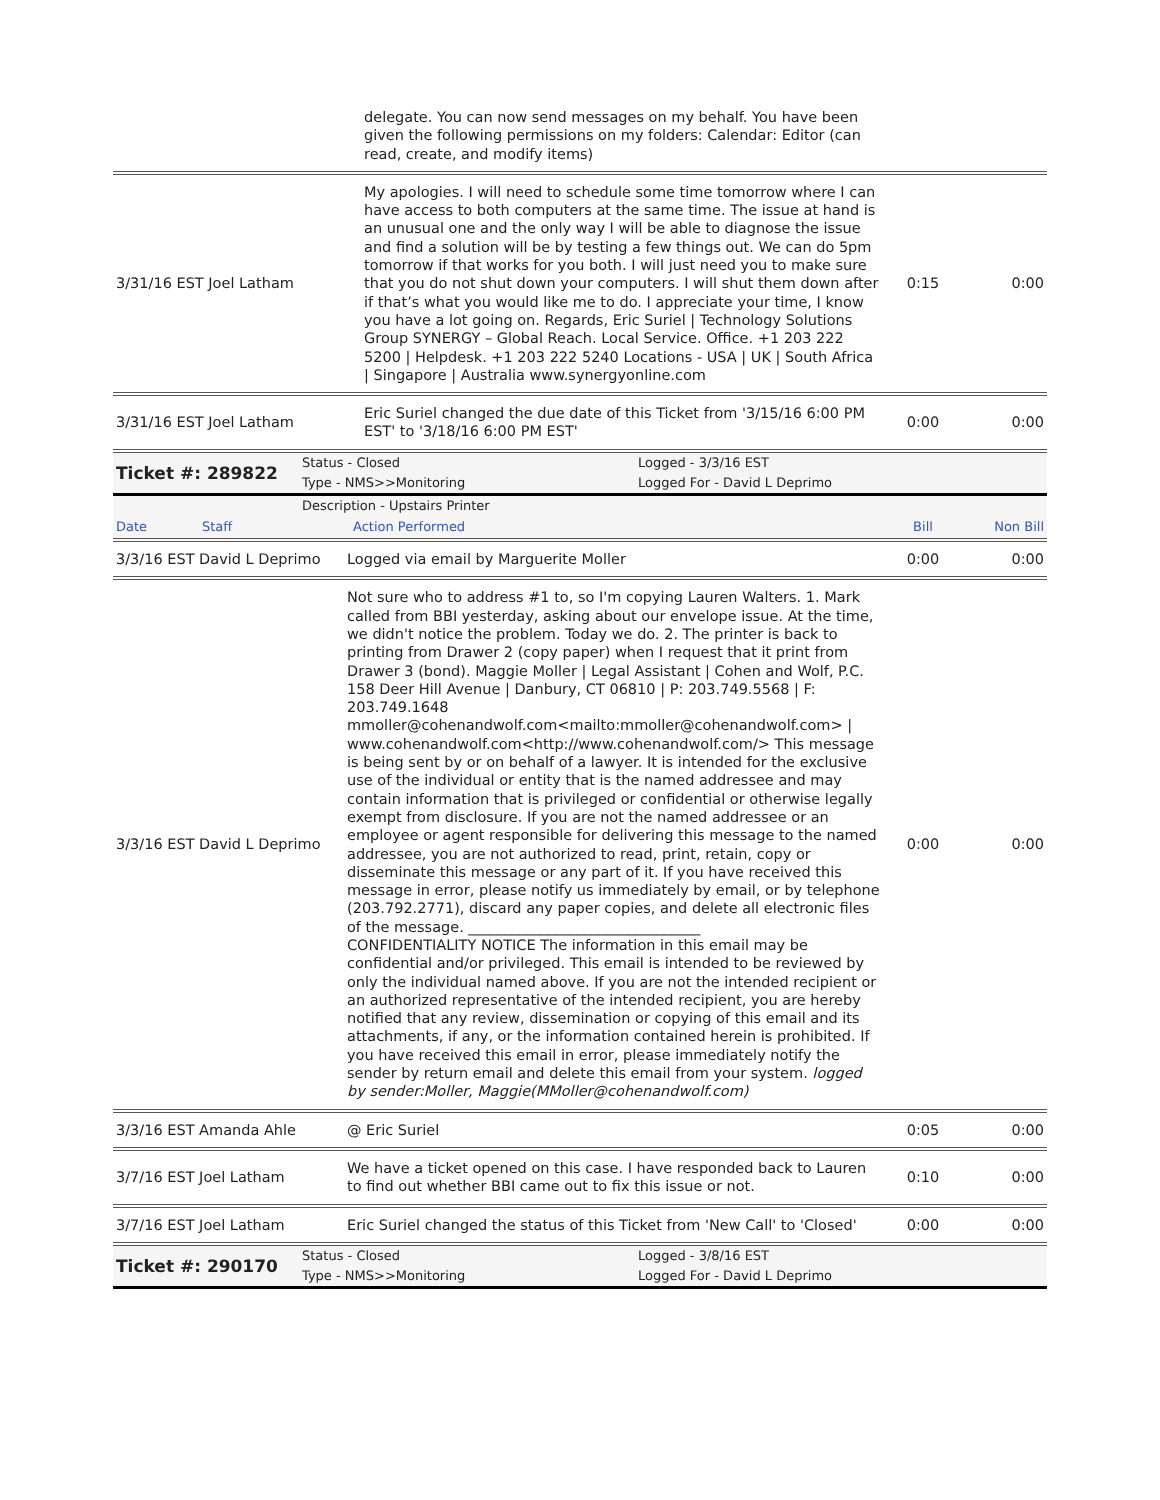| | delegate. You can now send messages on my behalf. You have been given the following permissions on my folders: Calendar: Editor (can read, create, and modify items) | | |
| 3/31/16 EST Joel Latham | My apologies. I will need to schedule some time tomorrow where I can have access to both computers at the same time. The issue at hand is an unusual one and the only way I will be able to diagnose the issue and find a solution will be by testing a few things out. We can do 5pm tomorrow if that works for you both. I will just need you to make sure that you do not shut down your computers. I will shut them down after if that’s what you would like me to do. I appreciate your time, I know you have a lot going on. Regards, Eric Suriel / Technology Solutions Group SYNERGY – Global Reach. Local Service. Office. +1 203 222 5200 / Helpdesk. +1 203 222 5240 Locations - USA / UK / South Africa / Singapore / Australia www.synergyonline.com | 0:15 | 0:00 |
| 3/31/16 EST Joel Latham | Eric Suriel changed the due date of this Ticket from '3/15/16 6:00 PM EST' to '3/18/16 6:00 PM EST' | 0:00 | 0:00 |
| Ticket #: 289822 | Status - Closed | Logged - 3/3/16 EST |
| | Type - NMS>>Monitoring | Logged For - David L Deprimo |
| | Description - Upstairs Printer |
| Date | Staff | Action Performed | Bill | Non Bill |
| 3/3/16 EST David L Deprimo | Logged via email by Marguerite Moller | 0:00 | 0:00 |
| 3/3/16 EST David L Deprimo | Not sure who to address #1 to, so I'm copying Lauren Walters. 1. Mark called from BBI yesterday, asking about our envelope issue. At the time, we didn't notice the problem. Today we do. 2. The printer is back to printing from Drawer 2 (copy paper) when I request that it print from Drawer 3 (bond). Maggie Moller / Legal Assistant / Cohen and Wolf, P.C. 158 Deer Hill Avenue / Danbury, CT 06810 / P: 203.749.5568 / F: 203.749.1648 mmoller@cohenandwolf.com<mailto:mmoller@cohenandwolf.com> / www.cohenandwolf.com<http://www.cohenandwolf.com/> This message is being sent by or on behalf of a lawyer. It is intended for the exclusive use of the individual or entity that is the named addressee and may contain information that is privileged or confidential or otherwise legally exempt from disclosure. If you are not the named addressee or an employee or agent responsible for delivering this message to the named addressee, you are not authorized to read, print, retain, copy or disseminate this message or any part of it. If you have received this message in error, please notify us immediately by email, or by telephone (203.792.2771), discard any paper copies, and delete all electronic files of the message. ________________________________ CONFIDENTIALITY NOTICE The information in this email may be confidential and/or privileged. This email is intended to be reviewed by only the individual named above. If you are not the intended recipient or an authorized representative of the intended recipient, you are hereby notified that any review, dissemination or copying of this email and its attachments, if any, or the information contained herein is prohibited. If you have received this email in error, please immediately notify the sender by return email and delete this email from your system. logged by sender:Moller, Maggie(MMoller@cohenandwolf.com) | 0:00 | 0:00 |
| 3/3/16 EST Amanda Ahle | @ Eric Suriel | 0:05 | 0:00 |
| 3/7/16 EST Joel Latham | We have a ticket opened on this case. I have responded back to Lauren to find out whether BBI came out to fix this issue or not. | 0:10 | 0:00 |
| 3/7/16 EST Joel Latham | Eric Suriel changed the status of this Ticket from 'New Call' to 'Closed' | 0:00 | 0:00 |
| Ticket #: 290170 | Status - Closed | Logged - 3/8/16 EST |
| | Type - NMS>>Monitoring | Logged For - David L Deprimo |